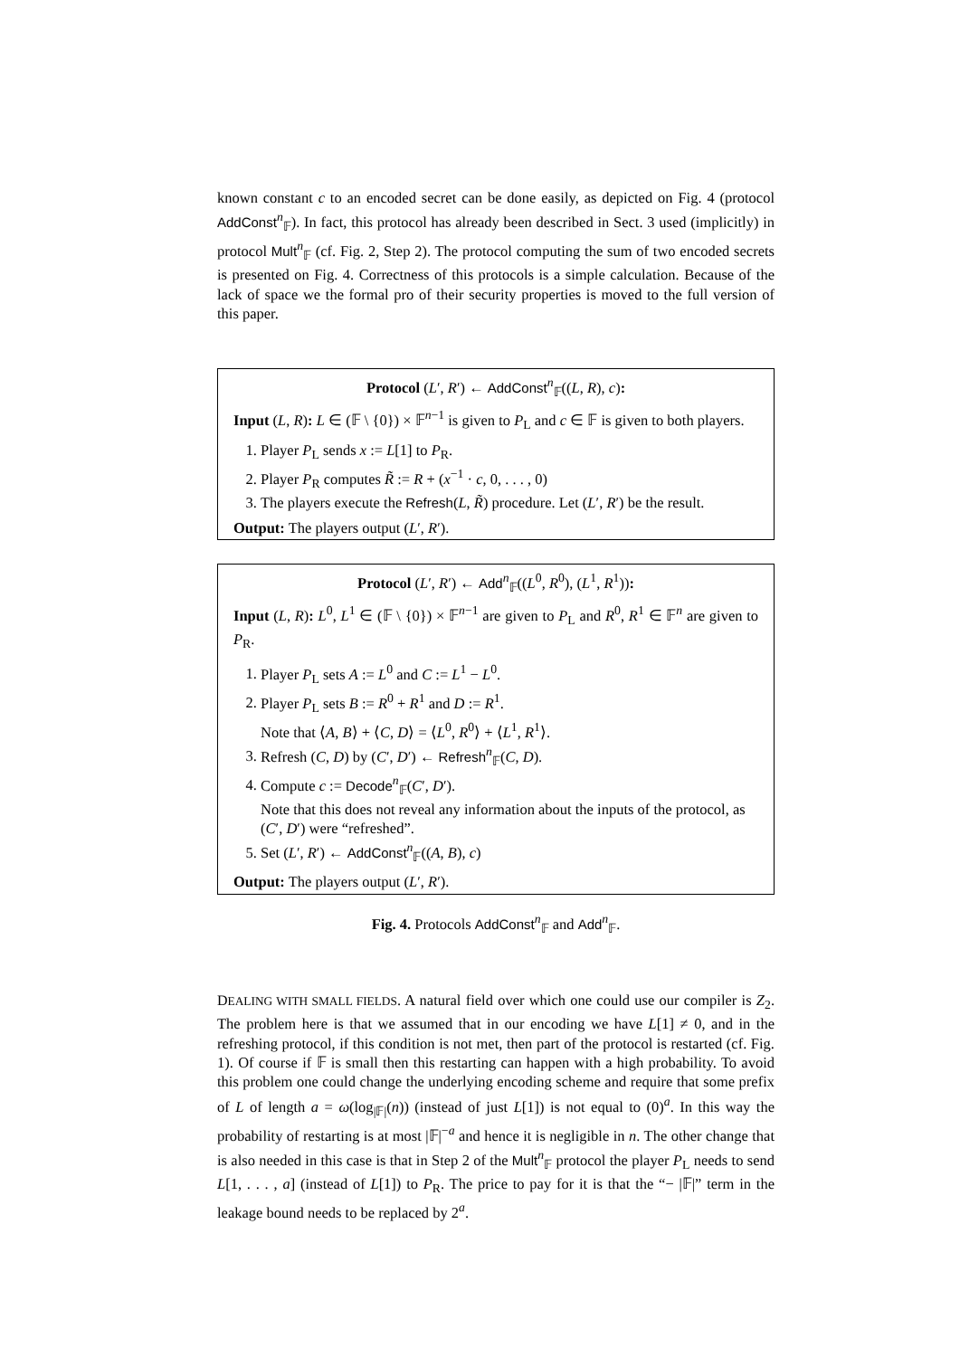known constant c to an encoded secret can be done easily, as depicted on Fig. 4 (protocol AddConst<sup>n</sup><sub>𝔽</sub>). In fact, this protocol has already been described in Sect. 3 used (implicitly) in protocol Mult<sup>n</sup><sub>𝔽</sub> (cf. Fig. 2, Step 2). The protocol computing the sum of two encoded secrets is presented on Fig. 4. Correctness of this protocols is a simple calculation. Because of the lack of space we the formal pro of their security properties is moved to the full version of this paper.
Protocol (L′, R′) ← AddConst<sup>n</sup><sub>𝔽</sub>((L, R), c):
Input (L, R): L ∈ (𝔽 \ {0}) × 𝔽<sup>n−1</sup> is given to P<sub>L</sub> and c ∈ 𝔽 is given to both players.
1. Player P<sub>L</sub> sends x := L[1] to P<sub>R</sub>.
2. Player P<sub>R</sub> computes R̃ := R + (x<sup>−1</sup> · c, 0, . . . , 0)
3. The players execute the Refresh(L, R̃) procedure. Let (L′, R′) be the result.
Output: The players output (L′, R′).
Protocol (L′, R′) ← Add<sup>n</sup><sub>𝔽</sub>((L<sup>0</sup>, R<sup>0</sup>), (L<sup>1</sup>, R<sup>1</sup>)):
Input (L, R): L<sup>0</sup>, L<sup>1</sup> ∈ (𝔽 \ {0}) × 𝔽<sup>n−1</sup> are given to P<sub>L</sub> and R<sup>0</sup>, R<sup>1</sup> ∈ 𝔽<sup>n</sup> are given to P<sub>R</sub>.
1. Player P<sub>L</sub> sets A := L<sup>0</sup> and C := L<sup>1</sup> − L<sup>0</sup>.
2. Player P<sub>L</sub> sets B := R<sup>0</sup> + R<sup>1</sup> and D := R<sup>1</sup>.
Note that ⟨A, B⟩ + ⟨C, D⟩ = ⟨L<sup>0</sup>, R<sup>0</sup>⟩ + ⟨L<sup>1</sup>, R<sup>1</sup>⟩.
3. Refresh (C, D) by (C′, D′) ← Refresh<sup>n</sup><sub>𝔽</sub>(C, D).
4. Compute c := Decode<sup>n</sup><sub>𝔽</sub>(C′, D′).
Note that this does not reveal any information about the inputs of the protocol, as (C′, D′) were “refreshed”.
5. Set (L′, R′) ← AddConst<sup>n</sup><sub>𝔽</sub>((A, B), c)
Output: The players output (L′, R′).
Fig. 4. Protocols AddConst<sup>n</sup><sub>𝔽</sub> and Add<sup>n</sup><sub>𝔽</sub>.
DEALING WITH SMALL FIELDS. A natural field over which one could use our compiler is Z<sub>2</sub>. The problem here is that we assumed that in our encoding we have L[1] ≠ 0, and in the refreshing protocol, if this condition is not met, then part of the protocol is restarted (cf. Fig. 1). Of course if 𝔽 is small then this restarting can happen with a high probability. To avoid this problem one could change the underlying encoding scheme and require that some prefix of L of length a = ω(log<sub>|𝔽|</sub>(n)) (instead of just L[1]) is not equal to (0)<sup>a</sup>. In this way the probability of restarting is at most |𝔽|<sup>−a</sup> and hence it is negligible in n. The other change that is also needed in this case is that in Step 2 of the Mult<sup>n</sup><sub>𝔽</sub> protocol the player P<sub>L</sub> needs to send L[1, . . . , a] (instead of L[1]) to P<sub>R</sub>. The price to pay for it is that the “− |𝔽|” term in the leakage bound needs to be replaced by 2<sup>a</sup>.